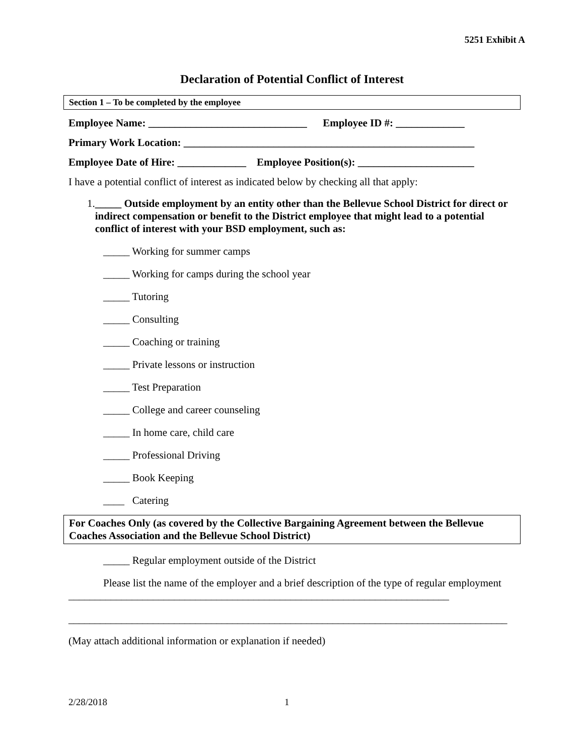5251 Exhibit A
Declaration of Potential Conflict of Interest
Section 1 – To be completed by the employee
Employee Name: ______________________________ Employee ID #: _____________
Primary Work Location: _______________________________________________________
Employee Date of Hire: _____________ Employee Position(s): ______________________
I have a potential conflict of interest as indicated below by checking all that apply:
1. _____ Outside employment by an entity other than the Bellevue School District for direct or indirect compensation or benefit to the District employee that might lead to a potential conflict of interest with your BSD employment, such as:
_____ Working for summer camps
_____ Working for camps during the school year
_____ Tutoring
_____ Consulting
_____ Coaching or training
_____ Private lessons or instruction
_____ Test Preparation
_____ College and career counseling
_____ In home care, child care
_____ Professional Driving
_____ Book Keeping
____ Catering
For Coaches Only (as covered by the Collective Bargaining Agreement between the Bellevue Coaches Association and the Bellevue School District)
_____ Regular employment outside of the District
Please list the name of the employer and a brief description of the type of regular employment ________________________________________________________________________
___________________________________________________________________________________
(May attach additional information or explanation if needed)
2/28/2018 1